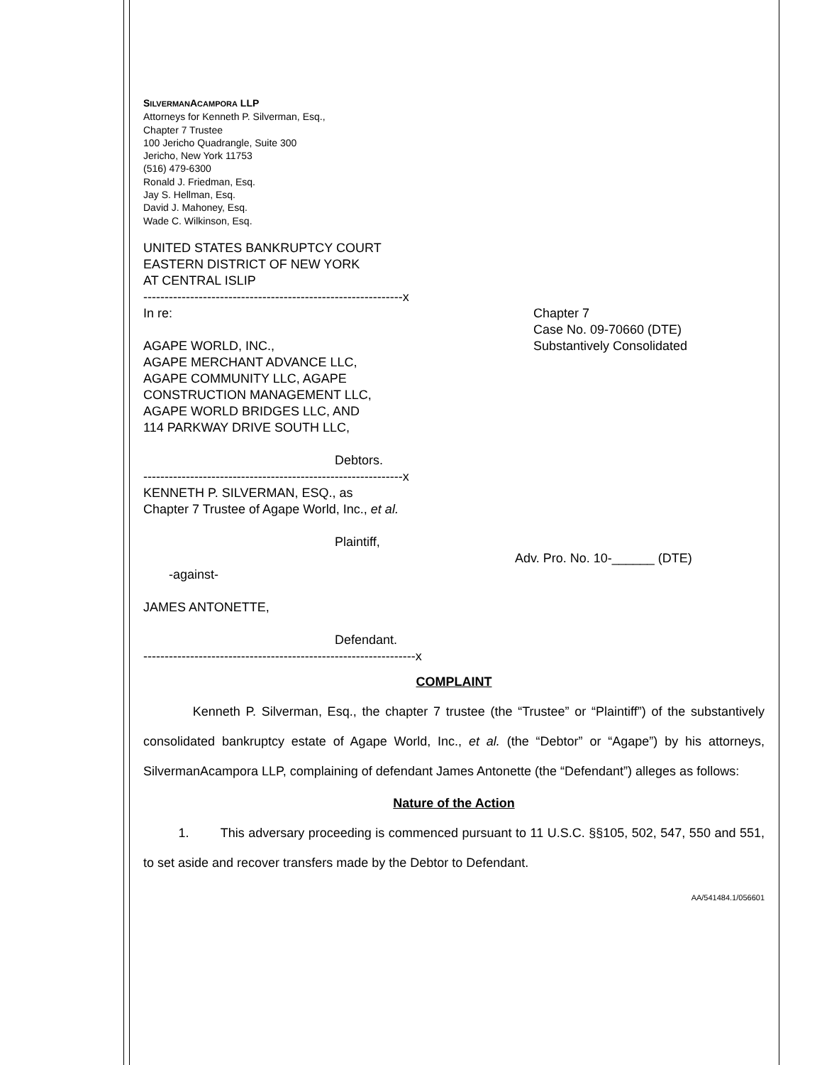SILVERMANACAMPORA LLP
Attorneys for Kenneth P. Silverman, Esq.,
Chapter 7 Trustee
100 Jericho Quadrangle, Suite 300
Jericho, New York 11753
(516) 479-6300
Ronald J. Friedman, Esq.
Jay S. Hellman, Esq.
David J. Mahoney, Esq.
Wade C. Wilkinson, Esq.
UNITED STATES BANKRUPTCY COURT
EASTERN DISTRICT OF NEW YORK
AT CENTRAL ISLIP
-------------------------------------------------------------x
In re:
AGAPE WORLD, INC.,
AGAPE MERCHANT ADVANCE LLC,
AGAPE COMMUNITY LLC, AGAPE
CONSTRUCTION MANAGEMENT LLC,
AGAPE WORLD BRIDGES LLC, AND
114 PARKWAY DRIVE SOUTH LLC,
Debtors.
Chapter 7
Case No. 09-70660 (DTE)
Substantively Consolidated
-------------------------------------------------------------x
KENNETH P. SILVERMAN, ESQ., as
Chapter 7 Trustee of Agape World, Inc., et al.
Plaintiff,
Adv. Pro. No. 10-______ (DTE)
-against-
JAMES ANTONETTE,
Defendant.
----------------------------------------------------------------x
COMPLAINT
Kenneth P. Silverman, Esq., the chapter 7 trustee (the “Trustee” or “Plaintiff”) of the substantively consolidated bankruptcy estate of Agape World, Inc., et al. (the “Debtor” or “Agape”) by his attorneys, SilvermanAcampora LLP, complaining of defendant James Antonette (the “Defendant”) alleges as follows:
Nature of the Action
1. This adversary proceeding is commenced pursuant to 11 U.S.C. §§105, 502, 547, 550 and 551, to set aside and recover transfers made by the Debtor to Defendant.
AA/541484.1/056601